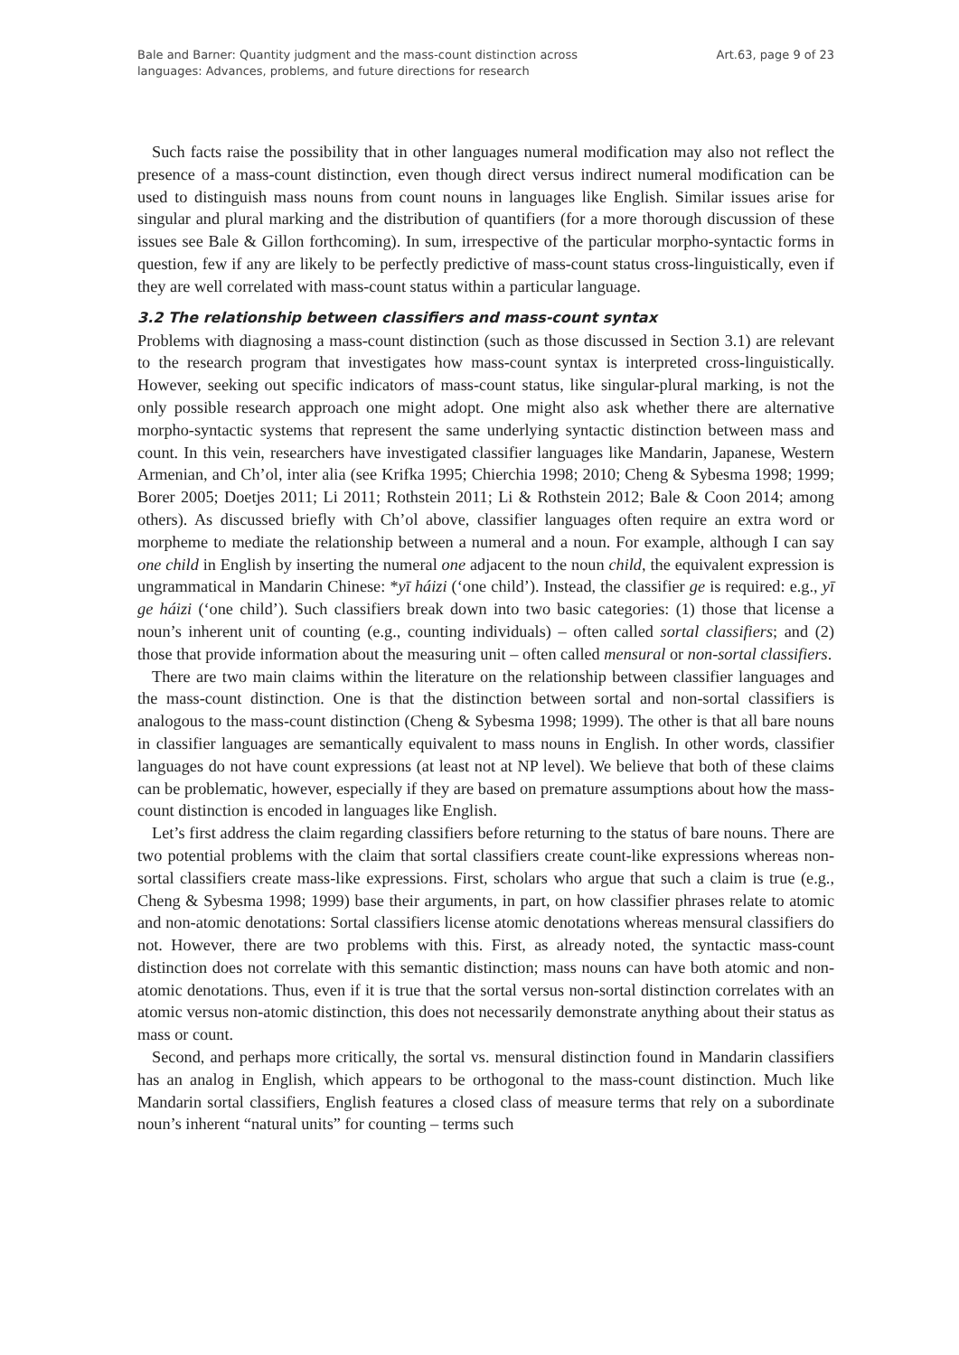Bale and Barner: Quantity judgment and the mass-count distinction across
languages: Advances, problems, and future directions for research
Art.63, page 9 of 23
Such facts raise the possibility that in other languages numeral modification may also not reflect the presence of a mass-count distinction, even though direct versus indirect numeral modification can be used to distinguish mass nouns from count nouns in languages like English. Similar issues arise for singular and plural marking and the distribution of quantifiers (for a more thorough discussion of these issues see Bale & Gillon forthcoming). In sum, irrespective of the particular morpho-syntactic forms in question, few if any are likely to be perfectly predictive of mass-count status cross-linguistically, even if they are well correlated with mass-count status within a particular language.
3.2 The relationship between classifiers and mass-count syntax
Problems with diagnosing a mass-count distinction (such as those discussed in Section 3.1) are relevant to the research program that investigates how mass-count syntax is interpreted cross-linguistically. However, seeking out specific indicators of mass-count status, like singular-plural marking, is not the only possible research approach one might adopt. One might also ask whether there are alternative morpho-syntactic systems that represent the same underlying syntactic distinction between mass and count. In this vein, researchers have investigated classifier languages like Mandarin, Japanese, Western Armenian, and Ch’ol, inter alia (see Krifka 1995; Chierchia 1998; 2010; Cheng & Sybesma 1998; 1999; Borer 2005; Doetjes 2011; Li 2011; Rothstein 2011; Li & Rothstein 2012; Bale & Coon 2014; among others). As discussed briefly with Ch’ol above, classifier languages often require an extra word or morpheme to mediate the relationship between a numeral and a noun. For example, although I can say one child in English by inserting the numeral one adjacent to the noun child, the equivalent expression is ungrammatical in Mandarin Chinese: *yī háizi (‘one child’). Instead, the classifier ge is required: e.g., yī ge háizi (‘one child’). Such classifiers break down into two basic categories: (1) those that license a noun’s inherent unit of counting (e.g., counting individuals) – often called sortal classifiers; and (2) those that provide information about the measuring unit – often called mensural or non-sortal classifiers.
There are two main claims within the literature on the relationship between classifier languages and the mass-count distinction. One is that the distinction between sortal and non-sortal classifiers is analogous to the mass-count distinction (Cheng & Sybesma 1998; 1999). The other is that all bare nouns in classifier languages are semantically equivalent to mass nouns in English. In other words, classifier languages do not have count expressions (at least not at NP level). We believe that both of these claims can be problematic, however, especially if they are based on premature assumptions about how the mass-count distinction is encoded in languages like English.
Let’s first address the claim regarding classifiers before returning to the status of bare nouns. There are two potential problems with the claim that sortal classifiers create count-like expressions whereas non-sortal classifiers create mass-like expressions. First, scholars who argue that such a claim is true (e.g., Cheng & Sybesma 1998; 1999) base their arguments, in part, on how classifier phrases relate to atomic and non-atomic denotations: Sortal classifiers license atomic denotations whereas mensural classifiers do not. However, there are two problems with this. First, as already noted, the syntactic mass-count distinction does not correlate with this semantic distinction; mass nouns can have both atomic and non-atomic denotations. Thus, even if it is true that the sortal versus non-sortal distinction correlates with an atomic versus non-atomic distinction, this does not necessarily demonstrate anything about their status as mass or count.
Second, and perhaps more critically, the sortal vs. mensural distinction found in Mandarin classifiers has an analog in English, which appears to be orthogonal to the mass-count distinction. Much like Mandarin sortal classifiers, English features a closed class of measure terms that rely on a subordinate noun’s inherent “natural units” for counting – terms such